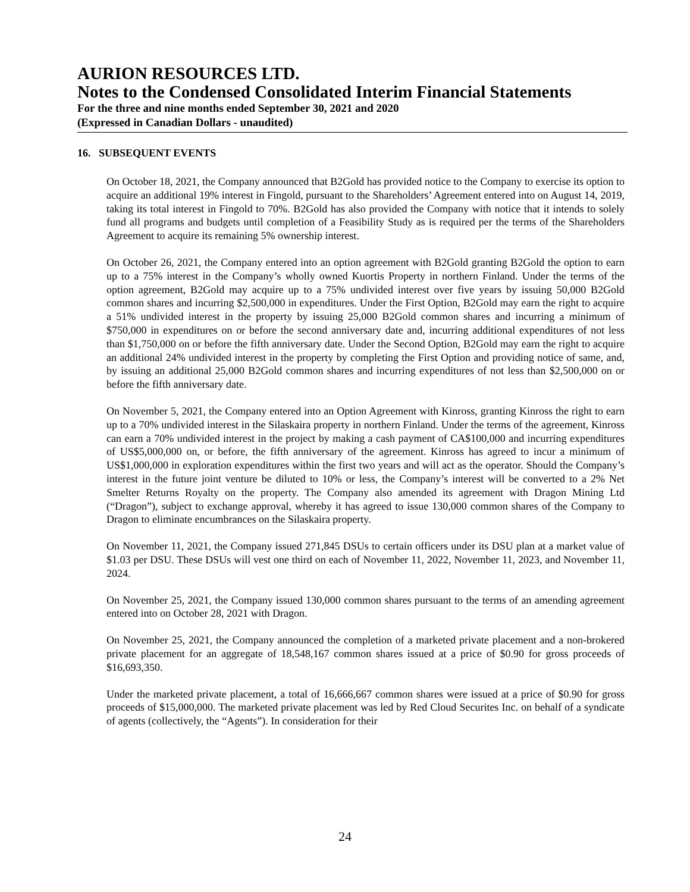AURION RESOURCES LTD.
Notes to the Condensed Consolidated Interim Financial Statements
For the three and nine months ended September 30, 2021 and 2020
(Expressed in Canadian Dollars - unaudited)
16. SUBSEQUENT EVENTS
On October 18, 2021, the Company announced that B2Gold has provided notice to the Company to exercise its option to acquire an additional 19% interest in Fingold, pursuant to the Shareholders’ Agreement entered into on August 14, 2019, taking its total interest in Fingold to 70%. B2Gold has also provided the Company with notice that it intends to solely fund all programs and budgets until completion of a Feasibility Study as is required per the terms of the Shareholders Agreement to acquire its remaining 5% ownership interest.
On October 26, 2021, the Company entered into an option agreement with B2Gold granting B2Gold the option to earn up to a 75% interest in the Company’s wholly owned Kuortis Property in northern Finland. Under the terms of the option agreement, B2Gold may acquire up to a 75% undivided interest over five years by issuing 50,000 B2Gold common shares and incurring $2,500,000 in expenditures. Under the First Option, B2Gold may earn the right to acquire a 51% undivided interest in the property by issuing 25,000 B2Gold common shares and incurring a minimum of $750,000 in expenditures on or before the second anniversary date and, incurring additional expenditures of not less than $1,750,000 on or before the fifth anniversary date. Under the Second Option, B2Gold may earn the right to acquire an additional 24% undivided interest in the property by completing the First Option and providing notice of same, and, by issuing an additional 25,000 B2Gold common shares and incurring expenditures of not less than $2,500,000 on or before the fifth anniversary date.
On November 5, 2021, the Company entered into an Option Agreement with Kinross, granting Kinross the right to earn up to a 70% undivided interest in the Silaskaira property in northern Finland. Under the terms of the agreement, Kinross can earn a 70% undivided interest in the project by making a cash payment of CA$100,000 and incurring expenditures of US$5,000,000 on, or before, the fifth anniversary of the agreement. Kinross has agreed to incur a minimum of US$1,000,000 in exploration expenditures within the first two years and will act as the operator. Should the Company’s interest in the future joint venture be diluted to 10% or less, the Company’s interest will be converted to a 2% Net Smelter Returns Royalty on the property. The Company also amended its agreement with Dragon Mining Ltd (“Dragon”), subject to exchange approval, whereby it has agreed to issue 130,000 common shares of the Company to Dragon to eliminate encumbrances on the Silaskaira property.
On November 11, 2021, the Company issued 271,845 DSUs to certain officers under its DSU plan at a market value of $1.03 per DSU. These DSUs will vest one third on each of November 11, 2022, November 11, 2023, and November 11, 2024.
On November 25, 2021, the Company issued 130,000 common shares pursuant to the terms of an amending agreement entered into on October 28, 2021 with Dragon.
On November 25, 2021, the Company announced the completion of a marketed private placement and a non-brokered private placement for an aggregate of 18,548,167 common shares issued at a price of $0.90 for gross proceeds of $16,693,350.
Under the marketed private placement, a total of 16,666,667 common shares were issued at a price of $0.90 for gross proceeds of $15,000,000. The marketed private placement was led by Red Cloud Securites Inc. on behalf of a syndicate of agents (collectively, the “Agents”). In consideration for their
24